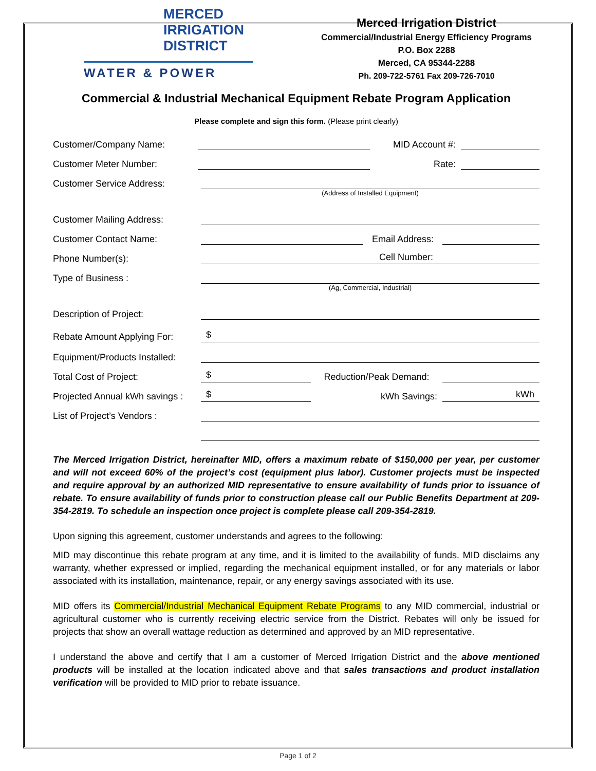MERCED
IRRIGATION
DISTRICT
WATER & POWER
Merced Irrigation District
Commercial/Industrial Energy Efficiency Programs
P.O. Box 2288
Merced, CA 95344-2288
Ph. 209-722-5761 Fax 209-726-7010
Commercial & Industrial Mechanical Equipment Rebate Program Application
Please complete and sign this form. (Please print clearly)
Customer/Company Name:
MID Account #:
Customer Meter Number:
Rate:
Customer Service Address:
(Address of Installed Equipment)
Customer Mailing Address:
Customer Contact Name:
Email Address:
Phone Number(s):
Cell Number:
Type of Business :
(Ag, Commercial, Industrial)
Description of Project:
Rebate Amount Applying For:
$
Equipment/Products Installed:
Total Cost of Project:
$
Reduction/Peak Demand:
Projected Annual kWh savings :
$
kWh Savings:
kWh
List of Project’s Vendors :
The Merced Irrigation District, hereinafter MID, offers a maximum rebate of $150,000 per year, per customer and will not exceed 60% of the project’s cost (equipment plus labor). Customer projects must be inspected and require approval by an authorized MID representative to ensure availability of funds prior to issuance of rebate. To ensure availability of funds prior to construction please call our Public Benefits Department at 209-354-2819. To schedule an inspection once project is complete please call 209-354-2819.
Upon signing this agreement, customer understands and agrees to the following:
MID may discontinue this rebate program at any time, and it is limited to the availability of funds. MID disclaims any warranty, whether expressed or implied, regarding the mechanical equipment installed, or for any materials or labor associated with its installation, maintenance, repair, or any energy savings associated with its use.
MID offers its Commercial/Industrial Mechanical Equipment Rebate Programs to any MID commercial, industrial or agricultural customer who is currently receiving electric service from the District. Rebates will only be issued for projects that show an overall wattage reduction as determined and approved by an MID representative.
I understand the above and certify that I am a customer of Merced Irrigation District and the above mentioned products will be installed at the location indicated above and that sales transactions and product installation verification will be provided to MID prior to rebate issuance.
Page 1 of 2